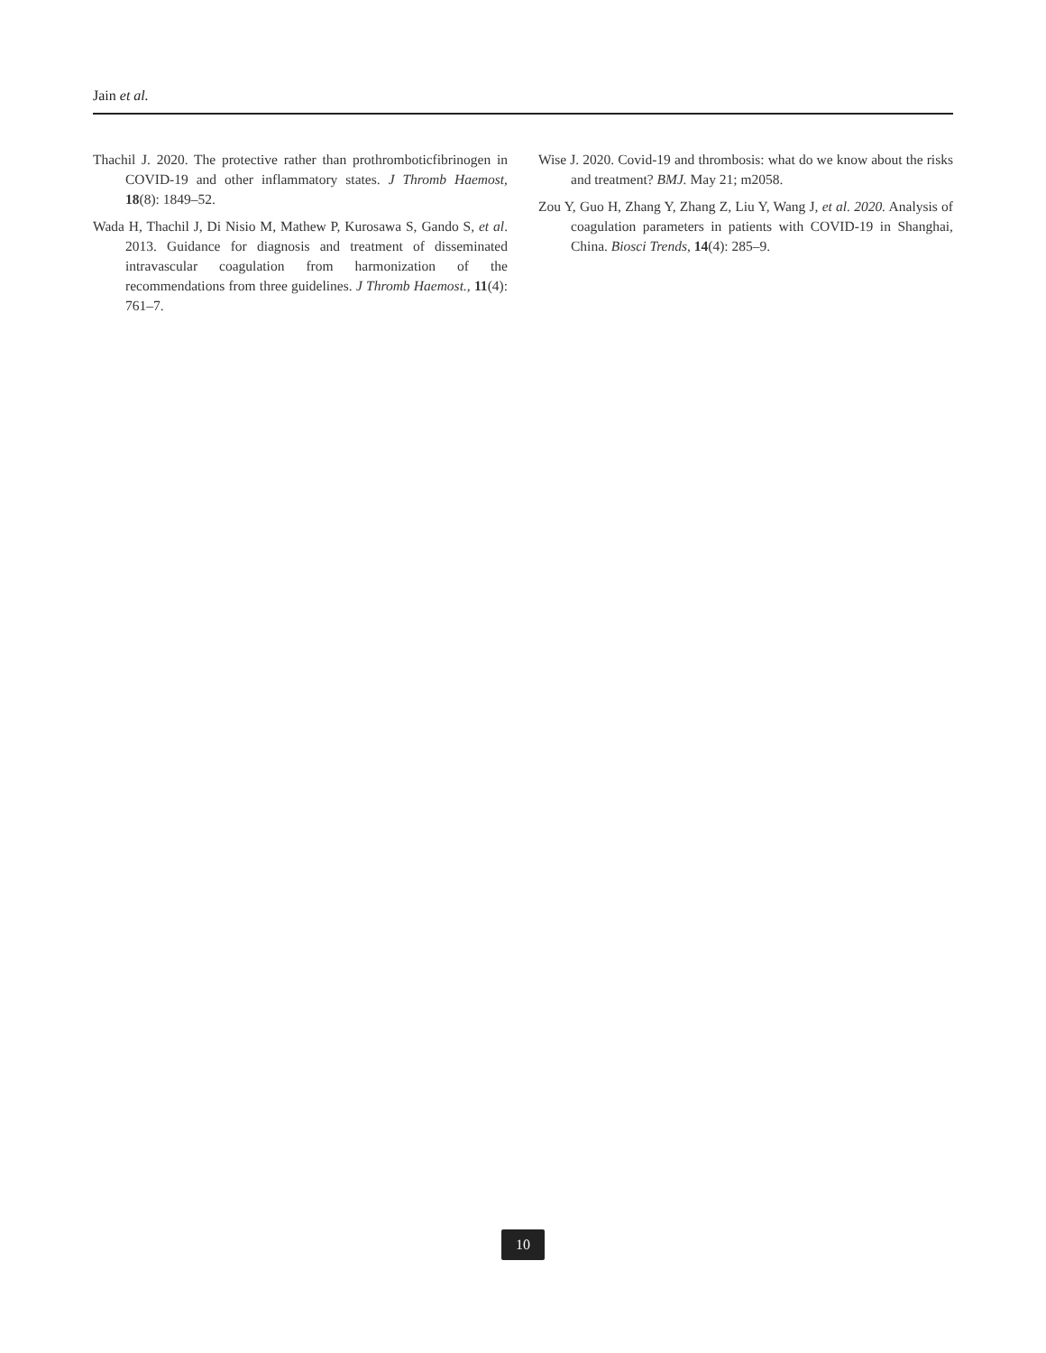Jain et al.
Thachil J. 2020. The protective rather than prothromboticfibrinogen in COVID-19 and other inflammatory states. J Thromb Haemost, 18(8): 1849–52.
Wada H, Thachil J, Di Nisio M, Mathew P, Kurosawa S, Gando S, et al. 2013. Guidance for diagnosis and treatment of disseminated intravascular coagulation from harmonization of the recommendations from three guidelines. J Thromb Haemost., 11(4): 761–7.
Wise J. 2020. Covid-19 and thrombosis: what do we know about the risks and treatment? BMJ. May 21; m2058.
Zou Y, Guo H, Zhang Y, Zhang Z, Liu Y, Wang J, et al. 2020. Analysis of coagulation parameters in patients with COVID-19 in Shanghai, China. Biosci Trends, 14(4): 285–9.
10